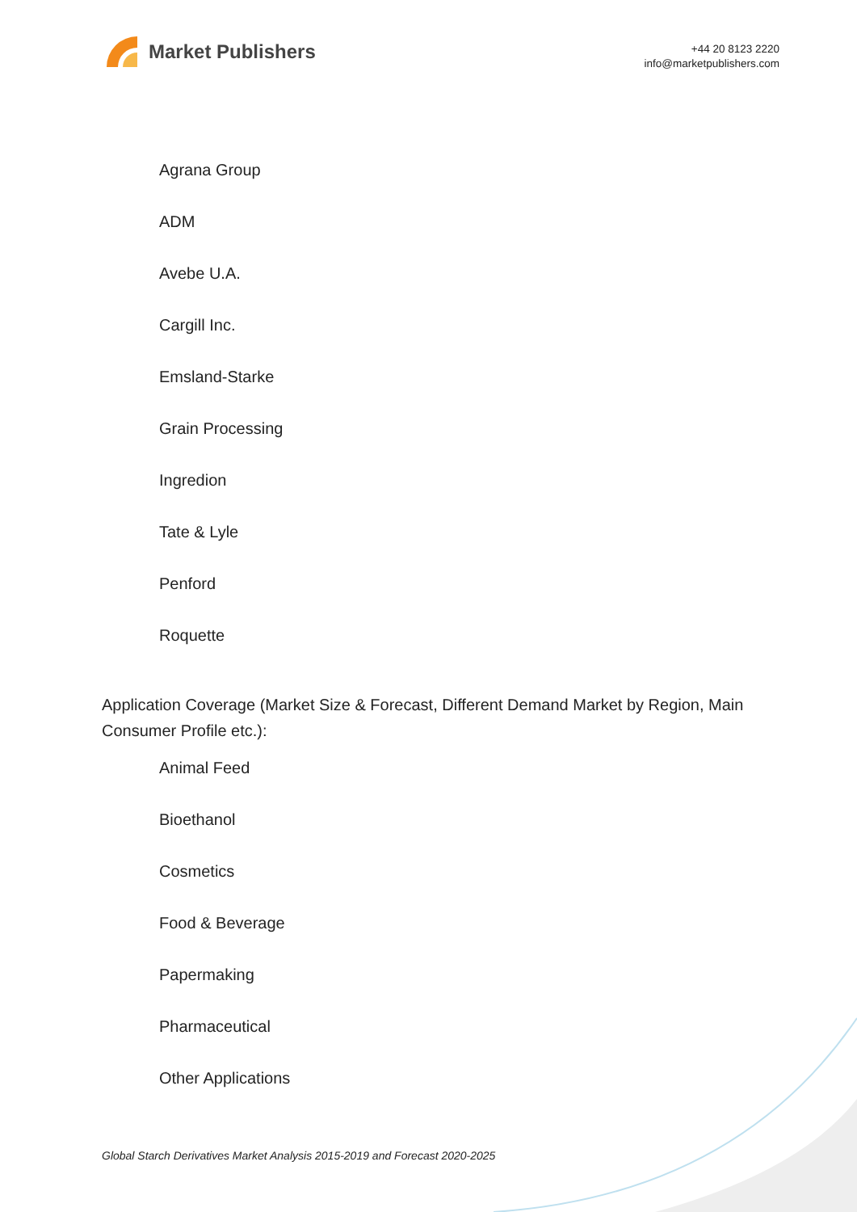Market Publishers
+44 20 8123 2220
info@marketpublishers.com
Agrana Group
ADM
Avebe U.A.
Cargill Inc.
Emsland-Starke
Grain Processing
Ingredion
Tate & Lyle
Penford
Roquette
Application Coverage (Market Size & Forecast, Different Demand Market by Region, Main Consumer Profile etc.):
Animal Feed
Bioethanol
Cosmetics
Food & Beverage
Papermaking
Pharmaceutical
Other Applications
Global Starch Derivatives Market Analysis 2015-2019 and Forecast 2020-2025